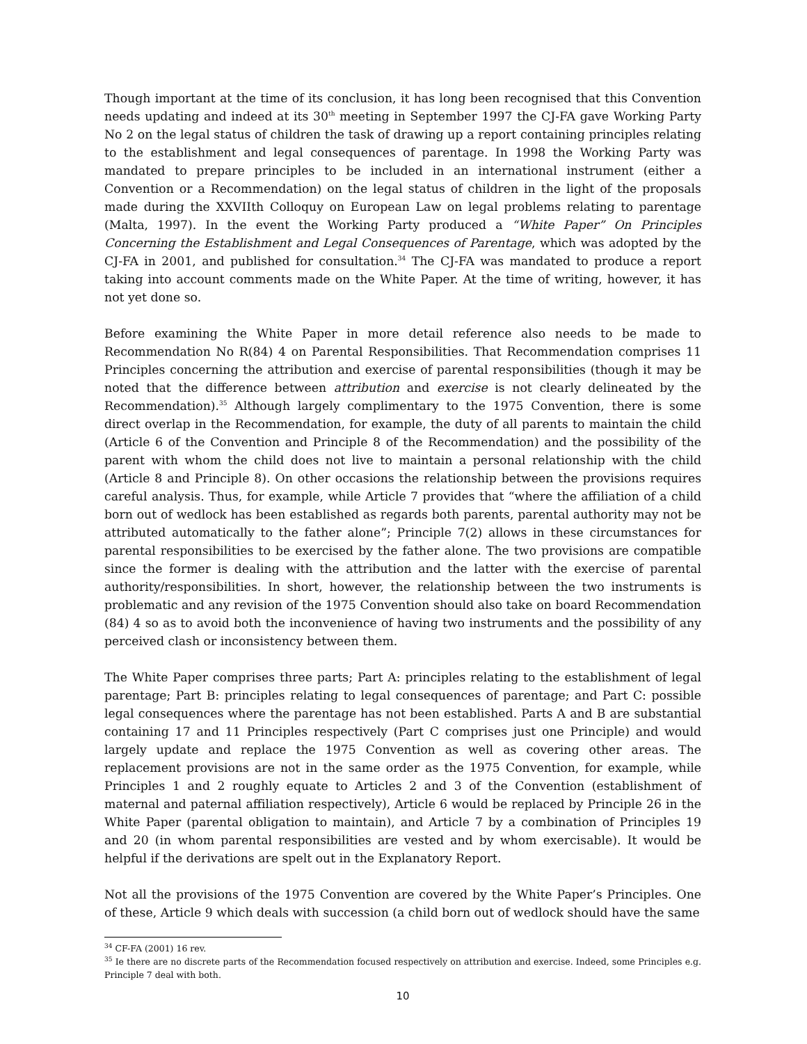Though important at the time of its conclusion, it has long been recognised that this Convention needs updating and indeed at its 30<sup>th</sup> meeting in September 1997 the CJ-FA gave Working Party No 2 on the legal status of children the task of drawing up a report containing principles relating to the establishment and legal consequences of parentage. In 1998 the Working Party was mandated to prepare principles to be included in an international instrument (either a Convention or a Recommendation) on the legal status of children in the light of the proposals made during the XXVIIth Colloquy on European Law on legal problems relating to parentage (Malta, 1997). In the event the Working Party produced a “White Paper” On Principles Concerning the Establishment and Legal Consequences of Parentage, which was adopted by the CJ-FA in 2001, and published for consultation.<sup>34</sup> The CJ-FA was mandated to produce a report taking into account comments made on the White Paper. At the time of writing, however, it has not yet done so.
Before examining the White Paper in more detail reference also needs to be made to Recommendation No R(84) 4 on Parental Responsibilities. That Recommendation comprises 11 Principles concerning the attribution and exercise of parental responsibilities (though it may be noted that the difference between attribution and exercise is not clearly delineated by the Recommendation).<sup>35</sup> Although largely complimentary to the 1975 Convention, there is some direct overlap in the Recommendation, for example, the duty of all parents to maintain the child (Article 6 of the Convention and Principle 8 of the Recommendation) and the possibility of the parent with whom the child does not live to maintain a personal relationship with the child (Article 8 and Principle 8). On other occasions the relationship between the provisions requires careful analysis. Thus, for example, while Article 7 provides that “where the affiliation of a child born out of wedlock has been established as regards both parents, parental authority may not be attributed automatically to the father alone”; Principle 7(2) allows in these circumstances for parental responsibilities to be exercised by the father alone. The two provisions are compatible since the former is dealing with the attribution and the latter with the exercise of parental authority/responsibilities. In short, however, the relationship between the two instruments is problematic and any revision of the 1975 Convention should also take on board Recommendation (84) 4 so as to avoid both the inconvenience of having two instruments and the possibility of any perceived clash or inconsistency between them.
The White Paper comprises three parts; Part A: principles relating to the establishment of legal parentage; Part B: principles relating to legal consequences of parentage; and Part C: possible legal consequences where the parentage has not been established. Parts A and B are substantial containing 17 and 11 Principles respectively (Part C comprises just one Principle) and would largely update and replace the 1975 Convention as well as covering other areas. The replacement provisions are not in the same order as the 1975 Convention, for example, while Principles 1 and 2 roughly equate to Articles 2 and 3 of the Convention (establishment of maternal and paternal affiliation respectively), Article 6 would be replaced by Principle 26 in the White Paper (parental obligation to maintain), and Article 7 by a combination of Principles 19 and 20 (in whom parental responsibilities are vested and by whom exercisable). It would be helpful if the derivations are spelt out in the Explanatory Report.
Not all the provisions of the 1975 Convention are covered by the White Paper’s Principles. One of these, Article 9 which deals with succession (a child born out of wedlock should have the same
<sup>34</sup> CF-FA (2001) 16 rev.
<sup>35</sup> Ie there are no discrete parts of the Recommendation focused respectively on attribution and exercise. Indeed, some Principles e.g. Principle 7 deal with both.
10